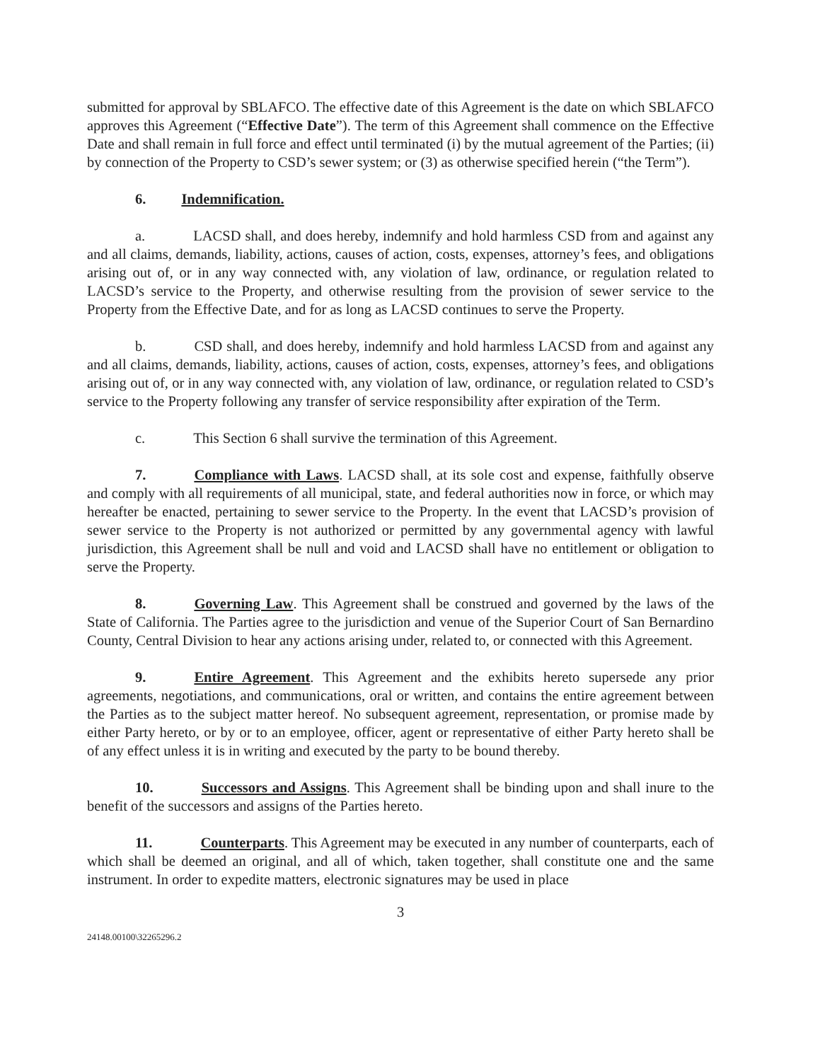submitted for approval by SBLAFCO. The effective date of this Agreement is the date on which SBLAFCO approves this Agreement (“Effective Date”). The term of this Agreement shall commence on the Effective Date and shall remain in full force and effect until terminated (i) by the mutual agreement of the Parties; (ii) by connection of the Property to CSD’s sewer system; or (3) as otherwise specified herein (“the Term”).
6. Indemnification.
a. LACSD shall, and does hereby, indemnify and hold harmless CSD from and against any and all claims, demands, liability, actions, causes of action, costs, expenses, attorney’s fees, and obligations arising out of, or in any way connected with, any violation of law, ordinance, or regulation related to LACSD’s service to the Property, and otherwise resulting from the provision of sewer service to the Property from the Effective Date, and for as long as LACSD continues to serve the Property.
b. CSD shall, and does hereby, indemnify and hold harmless LACSD from and against any and all claims, demands, liability, actions, causes of action, costs, expenses, attorney’s fees, and obligations arising out of, or in any way connected with, any violation of law, ordinance, or regulation related to CSD’s service to the Property following any transfer of service responsibility after expiration of the Term.
c. This Section 6 shall survive the termination of this Agreement.
7. Compliance with Laws. LACSD shall, at its sole cost and expense, faithfully observe and comply with all requirements of all municipal, state, and federal authorities now in force, or which may hereafter be enacted, pertaining to sewer service to the Property. In the event that LACSD’s provision of sewer service to the Property is not authorized or permitted by any governmental agency with lawful jurisdiction, this Agreement shall be null and void and LACSD shall have no entitlement or obligation to serve the Property.
8. Governing Law. This Agreement shall be construed and governed by the laws of the State of California. The Parties agree to the jurisdiction and venue of the Superior Court of San Bernardino County, Central Division to hear any actions arising under, related to, or connected with this Agreement.
9. Entire Agreement. This Agreement and the exhibits hereto supersede any prior agreements, negotiations, and communications, oral or written, and contains the entire agreement between the Parties as to the subject matter hereof. No subsequent agreement, representation, or promise made by either Party hereto, or by or to an employee, officer, agent or representative of either Party hereto shall be of any effect unless it is in writing and executed by the party to be bound thereby.
10. Successors and Assigns. This Agreement shall be binding upon and shall inure to the benefit of the successors and assigns of the Parties hereto.
11. Counterparts. This Agreement may be executed in any number of counterparts, each of which shall be deemed an original, and all of which, taken together, shall constitute one and the same instrument. In order to expedite matters, electronic signatures may be used in place
3
24148.00100\32265296.2